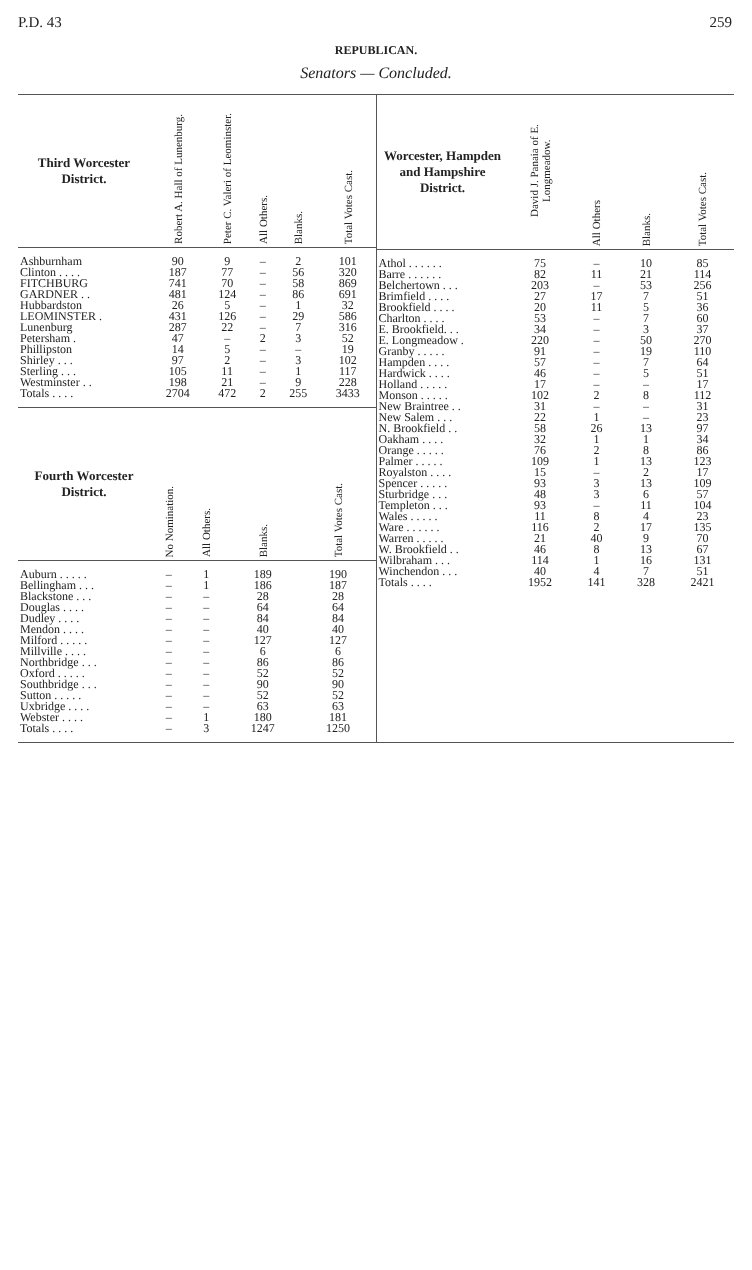P.D. 43 259
REPUBLICAN.
Senators — Concluded.
| Third Worcester District. | Robert A. Hall of Lunenburg. | Peter C. Valeri of Leominster. | All Others. | Blanks. | Total Votes Cast. |
| --- | --- | --- | --- | --- | --- |
| Ashburnham | 90 | 9 | – | 2 | 101 |
| Clinton . . . . | 187 | 77 | – | 56 | 320 |
| FITCHBURG | 741 | 70 | – | 58 | 869 |
| GARDNER . . | 481 | 124 | – | 86 | 691 |
| Hubbardston | 26 | 5 | – | 1 | 32 |
| LEOMINSTER . | 431 | 126 | – | 29 | 586 |
| Lunenburg | 287 | 22 | – | 7 | 316 |
| Petersham . | 47 | – | 2 | 3 | 52 |
| Phillipston | 14 | 5 | – | – | 19 |
| Shirley . . . | 97 | 2 | – | 3 | 102 |
| Sterling . . . | 105 | 11 | – | 1 | 117 |
| Westminster . . | 198 | 21 | – | 9 | 228 |
| Totals . . . . | 2704 | 472 | 2 | 255 | 3433 |
| Fourth Worcester District. | No Nomination. | All Others. | Blanks. | Total Votes Cast. |
| --- | --- | --- | --- | --- |
| Auburn . . . . . | – | 1 | 189 | 190 |
| Bellingham . . . | – | 1 | 186 | 187 |
| Blackstone . . . | – | – | 28 | 28 |
| Douglas . . . . | – | – | 64 | 64 |
| Dudley . . . . | – | – | 84 | 84 |
| Mendon . . . . | – | – | 40 | 40 |
| Milford . . . . . | – | – | 127 | 127 |
| Millville . . . . | – | – | 6 | 6 |
| Northbridge . . . | – | – | 86 | 86 |
| Oxford . . . . . | – | – | 52 | 52 |
| Southbridge . . . | – | – | 90 | 90 |
| Sutton . . . . . | – | – | 52 | 52 |
| Uxbridge . . . . | – | – | 63 | 63 |
| Webster . . . . | – | 1 | 180 | 181 |
| Totals . . . . | – | 3 | 1247 | 1250 |
| Worcester, Hampden and Hampshire District. | David J. Panaia of E. Longmeadow. | All Others | Blanks. | Total Votes Cast. |
| --- | --- | --- | --- | --- |
| Athol . . . . . . | 75 | – | 10 | 85 |
| Barre . . . . . . | 82 | 11 | 21 | 114 |
| Belchertown . . . | 203 | – | 53 | 256 |
| Brimfield . . . . | 27 | 17 | 7 | 51 |
| Brookfield . . . . | 20 | 11 | 5 | 36 |
| Charlton . . . . | 53 | – | 7 | 60 |
| E. Brookfield. . . | 34 | – | 3 | 37 |
| E. Longmeadow . | 220 | – | 50 | 270 |
| Granby . . . . . | 91 | – | 19 | 110 |
| Hampden . . . . | 57 | – | 7 | 64 |
| Hardwick . . . . | 46 | – | 5 | 51 |
| Holland . . . . . | 17 | – | – | 17 |
| Monson . . . . . | 102 | 2 | 8 | 112 |
| New Braintree . . | 31 | – | – | 31 |
| New Salem . . . | 22 | 1 | – | 23 |
| N. Brookfield . . | 58 | 26 | 13 | 97 |
| Oakham . . . . | 32 | 1 | 1 | 34 |
| Orange . . . . . | 76 | 2 | 8 | 86 |
| Palmer . . . . . | 109 | 1 | 13 | 123 |
| Royalston . . . . | 15 | – | 2 | 17 |
| Spencer . . . . . | 93 | 3 | 13 | 109 |
| Sturbridge . . . | 48 | 3 | 6 | 57 |
| Templeton . . . | 93 | – | 11 | 104 |
| Wales . . . . . | 11 | 8 | 4 | 23 |
| Ware . . . . . . | 116 | 2 | 17 | 135 |
| Warren . . . . . | 21 | 40 | 9 | 70 |
| W. Brookfield . . | 46 | 8 | 13 | 67 |
| Wilbraham . . . | 114 | 1 | 16 | 131 |
| Winchendon . . . | 40 | 4 | 7 | 51 |
| Totals . . . . | 1952 | 141 | 328 | 2421 |